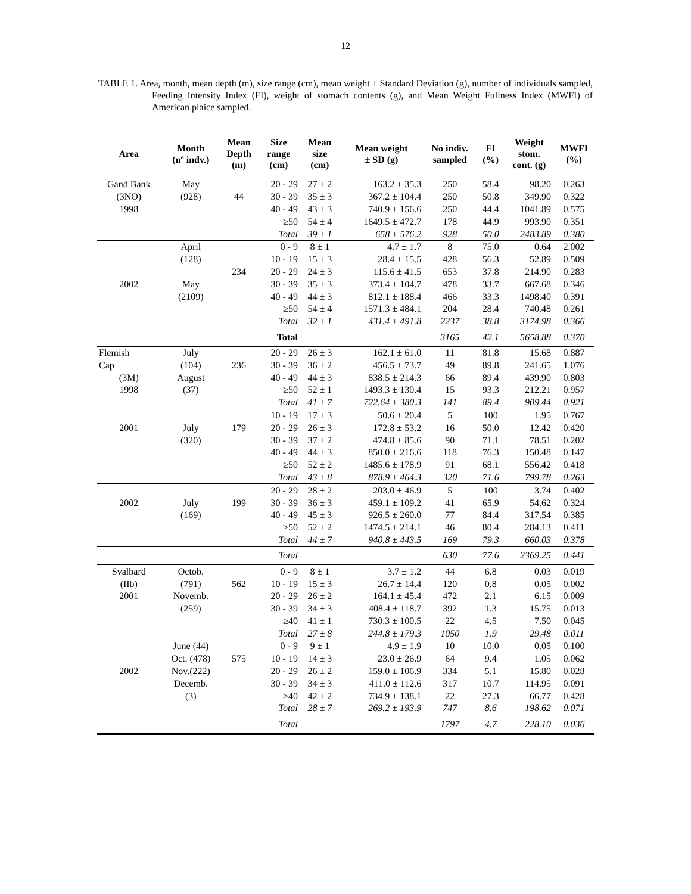12
TABLE 1. Area, month, mean depth (m), size range (cm), mean weight ± Standard Deviation (g), number of individuals sampled, Feeding Intensity Index (FI), weight of stomach contents (g), and Mean Weight Fullness Index (MWFI) of American plaice sampled.
| Area | Month (nº indv.) | Mean Depth (m) | Size range (cm) | Mean size (cm) | Mean weight ± SD (g) | No indiv. sampled | FI (%) | Weight stom. cont. (g) | MWFI (%) |
| --- | --- | --- | --- | --- | --- | --- | --- | --- | --- |
| Gand Bank | May | | 20 - 29 | 27 ± 2 | 163.2 ± 35.3 | 250 | 58.4 | 98.20 | 0.263 |
| (3NO) | (928) | 44 | 30 - 39 | 35 ± 3 | 367.2 ± 104.4 | 250 | 50.8 | 349.90 | 0.322 |
| 1998 | | | 40 - 49 | 43 ± 3 | 740.9 ± 156.6 | 250 | 44.4 | 1041.89 | 0.575 |
| | | | ≥50 | 54 ± 4 | 1649.5 ± 472.7 | 178 | 44.9 | 993.90 | 0.351 |
| | | | Total | 39 ± 1 | 658 ± 576.2 | 928 | 50.0 | 2483.89 | 0.380 |
| | April | | 0 - 9 | 8 ± 1 | 4.7 ± 1.7 | 8 | 75.0 | 0.64 | 2.002 |
| | (128) | | 10 - 19 | 15 ± 3 | 28.4 ± 15.5 | 428 | 56.3 | 52.89 | 0.509 |
| | | 234 | 20 - 29 | 24 ± 3 | 115.6 ± 41.5 | 653 | 37.8 | 214.90 | 0.283 |
| 2002 | May | | 30 - 39 | 35 ± 3 | 373.4 ± 104.7 | 478 | 33.7 | 667.68 | 0.346 |
| | (2109) | | 40 - 49 | 44 ± 3 | 812.1 ± 188.4 | 466 | 33.3 | 1498.40 | 0.391 |
| | | | ≥50 | 54 ± 4 | 1571.3 ± 484.1 | 204 | 28.4 | 740.48 | 0.261 |
| | | | Total | 32 ± 1 | 431.4 ± 491.8 | 2237 | 38.8 | 3174.98 | 0.366 |
| | | | Total | | | 3165 | 42.1 | 5658.88 | 0.370 |
| Flemish | July | | 20 - 29 | 26 ± 3 | 162.1 ± 61.0 | 11 | 81.8 | 15.68 | 0.887 |
| Cap | (104) | 236 | 30 - 39 | 36 ± 2 | 456.5 ± 73.7 | 49 | 89.8 | 241.65 | 1.076 |
| (3M) | August | | 40 - 49 | 44 ± 3 | 838.5 ± 214.3 | 66 | 89.4 | 439.90 | 0.803 |
| 1998 | (37) | | ≥50 | 52 ± 1 | 1493.3 ± 130.4 | 15 | 93.3 | 212.21 | 0.957 |
| | | | Total | 41 ± 7 | 722.64 ± 380.3 | 141 | 89.4 | 909.44 | 0.921 |
| | | | 10 - 19 | 17 ± 3 | 50.6 ± 20.4 | 5 | 100 | 1.95 | 0.767 |
| 2001 | July | 179 | 20 - 29 | 26 ± 3 | 172.8 ± 53.2 | 16 | 50.0 | 12.42 | 0.420 |
| | (320) | | 30 - 39 | 37 ± 2 | 474.8 ± 85.6 | 90 | 71.1 | 78.51 | 0.202 |
| | | | 40 - 49 | 44 ± 3 | 850.0 ± 216.6 | 118 | 76.3 | 150.48 | 0.147 |
| | | | ≥50 | 52 ± 2 | 1485.6 ± 178.9 | 91 | 68.1 | 556.42 | 0.418 |
| | | | Total | 43 ± 8 | 878.9 ± 464.3 | 320 | 71.6 | 799.78 | 0.263 |
| | | | 20 - 29 | 28 ± 2 | 203.0 ± 46.9 | 5 | 100 | 3.74 | 0.402 |
| 2002 | July | 199 | 30 - 39 | 36 ± 3 | 459.1 ± 109.2 | 41 | 65.9 | 54.62 | 0.324 |
| | (169) | | 40 - 49 | 45 ± 3 | 926.5 ± 260.0 | 77 | 84.4 | 317.54 | 0.385 |
| | | | ≥50 | 52 ± 2 | 1474.5 ± 214.1 | 46 | 80.4 | 284.13 | 0.411 |
| | | | Total | 44 ± 7 | 940.8 ± 443.5 | 169 | 79.3 | 660.03 | 0.378 |
| | | | Total | | | 630 | 77.6 | 2369.25 | 0.441 |
| Svalbard | Octob. | | 0 - 9 | 8 ± 1 | 3.7 ± 1.2 | 44 | 6.8 | 0.03 | 0.019 |
| (IIb) | (791) | 562 | 10 - 19 | 15 ± 3 | 26.7 ± 14.4 | 120 | 0.8 | 0.05 | 0.002 |
| 2001 | Novemb. | | 20 - 29 | 26 ± 2 | 164.1 ± 45.4 | 472 | 2.1 | 6.15 | 0.009 |
| | (259) | | 30 - 39 | 34 ± 3 | 408.4 ± 118.7 | 392 | 1.3 | 15.75 | 0.013 |
| | | | ≥40 | 41 ± 1 | 730.3 ± 100.5 | 22 | 4.5 | 7.50 | 0.045 |
| | | | Total | 27 ± 8 | 244.8 ± 179.3 | 1050 | 1.9 | 29.48 | 0.011 |
| | June (44) | | 0 - 9 | 9 ± 1 | 4.9 ± 1.9 | 10 | 10.0 | 0.05 | 0.100 |
| | Oct. (478) | 575 | 10 - 19 | 14 ± 3 | 23.0 ± 26.9 | 64 | 9.4 | 1.05 | 0.062 |
| 2002 | Nov.(222) | | 20 - 29 | 26 ± 2 | 159.0 ± 106.9 | 334 | 5.1 | 15.80 | 0.028 |
| | Decemb. | | 30 - 39 | 34 ± 3 | 411.0 ± 112.6 | 317 | 10.7 | 114.95 | 0.091 |
| | (3) | | ≥40 | 42 ± 2 | 734.9 ± 138.1 | 22 | 27.3 | 66.77 | 0.428 |
| | | | Total | 28 ± 7 | 269.2 ± 193.9 | 747 | 8.6 | 198.62 | 0.071 |
| | | | Total | | | 1797 | 4.7 | 228.10 | 0.036 |